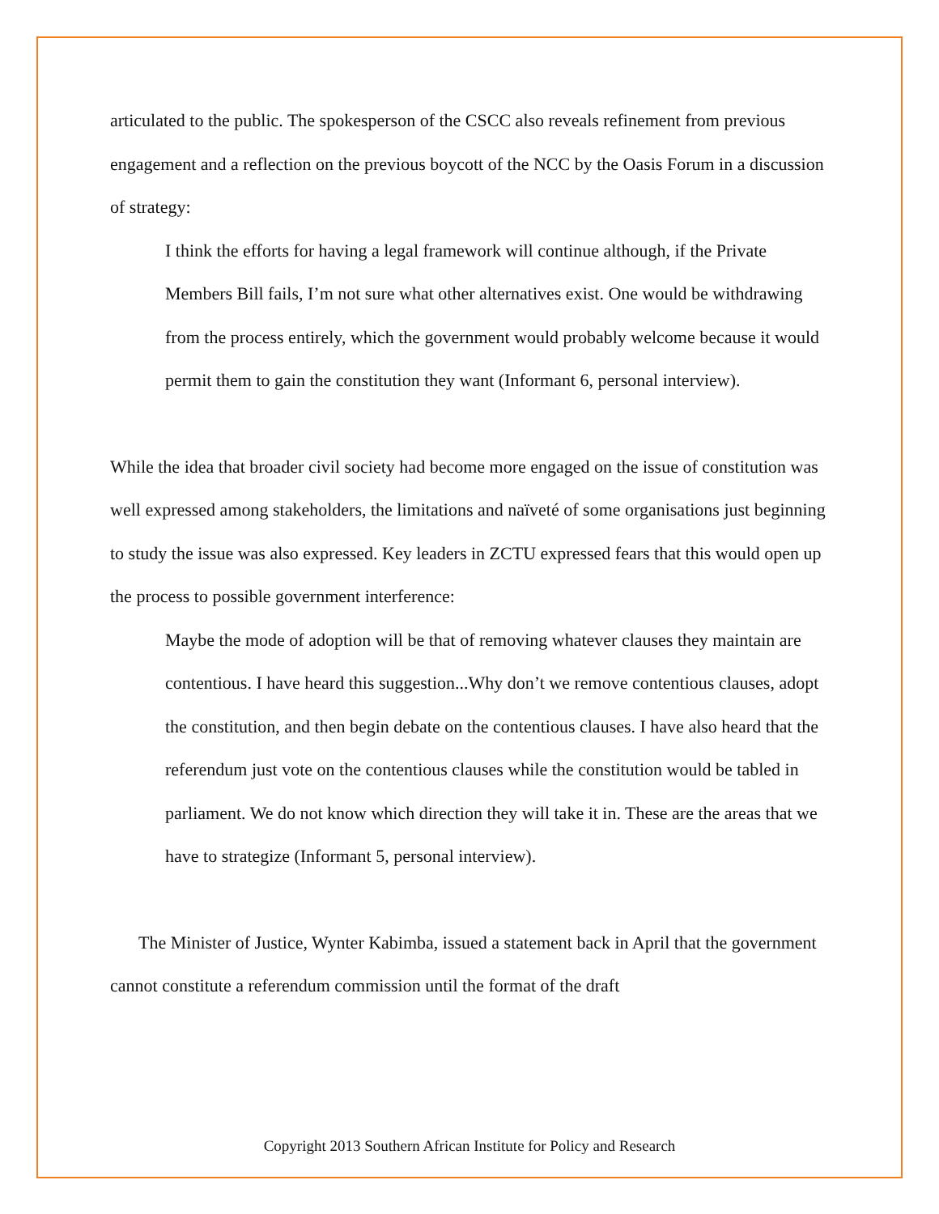articulated to the public. The spokesperson of the CSCC also reveals refinement from previous engagement and a reflection on the previous boycott of the NCC by the Oasis Forum in a discussion of strategy:
I think the efforts for having a legal framework will continue although, if the Private Members Bill fails, I’m not sure what other alternatives exist. One would be withdrawing from the process entirely, which the government would probably welcome because it would permit them to gain the constitution they want (Informant 6, personal interview).
While the idea that broader civil society had become more engaged on the issue of constitution was well expressed among stakeholders, the limitations and naïveté of some organisations just beginning to study the issue was also expressed. Key leaders in ZCTU expressed fears that this would open up the process to possible government interference:
Maybe the mode of adoption will be that of removing whatever clauses they maintain are contentious. I have heard this suggestion...Why don’t we remove contentious clauses, adopt the constitution, and then begin debate on the contentious clauses. I have also heard that the referendum just vote on the contentious clauses while the constitution would be tabled in parliament. We do not know which direction they will take it in. These are the areas that we have to strategize (Informant 5, personal interview).
The Minister of Justice, Wynter Kabimba, issued a statement back in April that the government cannot constitute a referendum commission until the format of the draft
Copyright 2013 Southern African Institute for Policy and Research